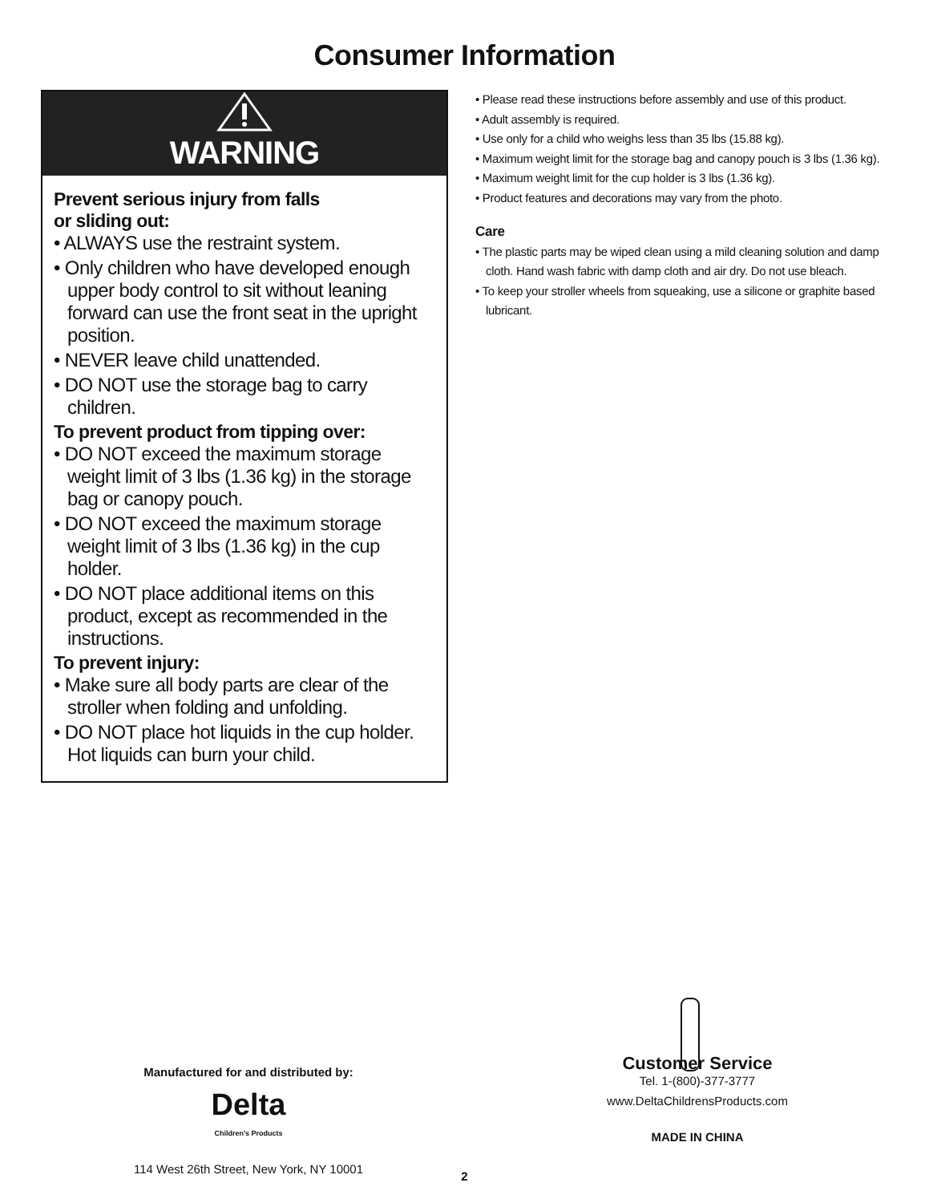Consumer Information
WARNING
Prevent serious injury from falls
or sliding out:
• ALWAYS use the restraint system.
• Only children who have developed enough upper body control to sit without leaning forward can use the front seat in the upright position.
• NEVER leave child unattended.
• DO NOT use the storage bag to carry children.
To prevent product from tipping over:
• DO NOT exceed the maximum storage weight limit of 3 lbs (1.36 kg) in the storage bag or canopy pouch.
• DO NOT exceed the maximum storage weight limit of 3 lbs (1.36 kg) in the cup holder.
• DO NOT place additional items on this product, except as recommended in the instructions.
To prevent injury:
• Make sure all body parts are clear of the stroller when folding and unfolding.
• DO NOT place hot liquids in the cup holder. Hot liquids can burn your child.
• Please read these instructions before assembly and use of this product.
• Adult assembly is required.
• Use only for a child who weighs less than 35 lbs (15.88 kg).
• Maximum weight limit for the storage bag and canopy pouch is 3 lbs (1.36 kg).
• Maximum weight limit for the cup holder is 3 lbs (1.36 kg).
• Product features and decorations may vary from the photo.
Care
• The plastic parts may be wiped clean using a mild cleaning solution and damp cloth. Hand wash fabric with damp cloth and air dry. Do not use bleach.
• To keep your stroller wheels from squeaking, use a silicone or graphite based lubricant.
Manufactured for and distributed by:
Delta
Children's Products
114 West 26th Street, New York, NY 10001
Customer Service
Tel. 1-(800)-377-3777
www.DeltaChildrensProducts.com
MADE IN CHINA
2